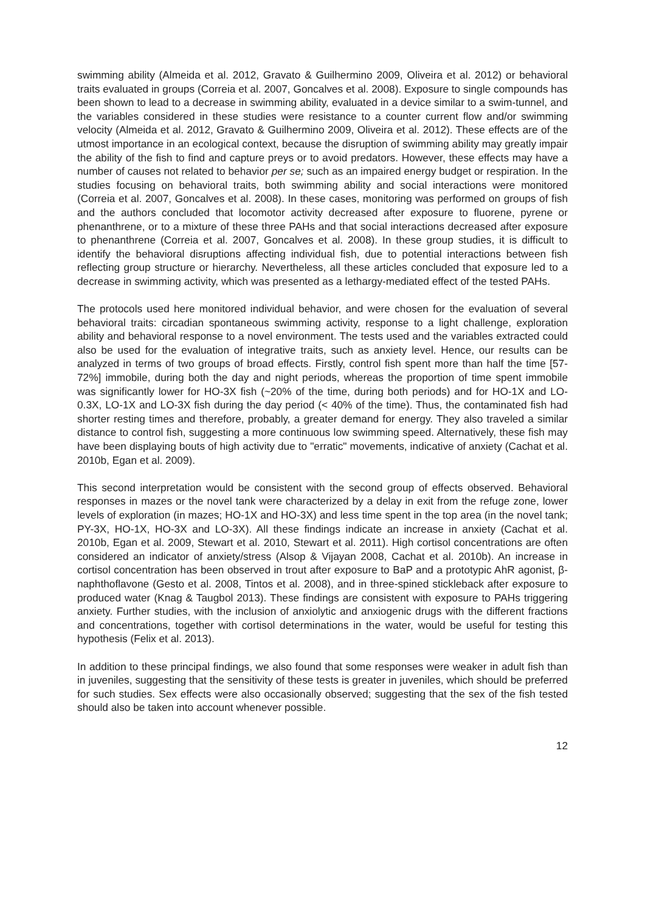swimming ability (Almeida et al. 2012, Gravato & Guilhermino 2009, Oliveira et al. 2012) or behavioral traits evaluated in groups (Correia et al. 2007, Goncalves et al. 2008). Exposure to single compounds has been shown to lead to a decrease in swimming ability, evaluated in a device similar to a swim-tunnel, and the variables considered in these studies were resistance to a counter current flow and/or swimming velocity (Almeida et al. 2012, Gravato & Guilhermino 2009, Oliveira et al. 2012). These effects are of the utmost importance in an ecological context, because the disruption of swimming ability may greatly impair the ability of the fish to find and capture preys or to avoid predators. However, these effects may have a number of causes not related to behavior per se; such as an impaired energy budget or respiration. In the studies focusing on behavioral traits, both swimming ability and social interactions were monitored (Correia et al. 2007, Goncalves et al. 2008). In these cases, monitoring was performed on groups of fish and the authors concluded that locomotor activity decreased after exposure to fluorene, pyrene or phenanthrene, or to a mixture of these three PAHs and that social interactions decreased after exposure to phenanthrene (Correia et al. 2007, Goncalves et al. 2008). In these group studies, it is difficult to identify the behavioral disruptions affecting individual fish, due to potential interactions between fish reflecting group structure or hierarchy. Nevertheless, all these articles concluded that exposure led to a decrease in swimming activity, which was presented as a lethargy-mediated effect of the tested PAHs.
The protocols used here monitored individual behavior, and were chosen for the evaluation of several behavioral traits: circadian spontaneous swimming activity, response to a light challenge, exploration ability and behavioral response to a novel environment. The tests used and the variables extracted could also be used for the evaluation of integrative traits, such as anxiety level. Hence, our results can be analyzed in terms of two groups of broad effects. Firstly, control fish spent more than half the time [57-72%] immobile, during both the day and night periods, whereas the proportion of time spent immobile was significantly lower for HO-3X fish (~20% of the time, during both periods) and for HO-1X and LO-0.3X, LO-1X and LO-3X fish during the day period (< 40% of the time). Thus, the contaminated fish had shorter resting times and therefore, probably, a greater demand for energy. They also traveled a similar distance to control fish, suggesting a more continuous low swimming speed. Alternatively, these fish may have been displaying bouts of high activity due to "erratic" movements, indicative of anxiety (Cachat et al. 2010b, Egan et al. 2009).
This second interpretation would be consistent with the second group of effects observed. Behavioral responses in mazes or the novel tank were characterized by a delay in exit from the refuge zone, lower levels of exploration (in mazes; HO-1X and HO-3X) and less time spent in the top area (in the novel tank; PY-3X, HO-1X, HO-3X and LO-3X). All these findings indicate an increase in anxiety (Cachat et al. 2010b, Egan et al. 2009, Stewart et al. 2010, Stewart et al. 2011). High cortisol concentrations are often considered an indicator of anxiety/stress (Alsop & Vijayan 2008, Cachat et al. 2010b). An increase in cortisol concentration has been observed in trout after exposure to BaP and a prototypic AhR agonist, β-naphthoflavone (Gesto et al. 2008, Tintos et al. 2008), and in three-spined stickleback after exposure to produced water (Knag & Taugbol 2013). These findings are consistent with exposure to PAHs triggering anxiety. Further studies, with the inclusion of anxiolytic and anxiogenic drugs with the different fractions and concentrations, together with cortisol determinations in the water, would be useful for testing this hypothesis (Felix et al. 2013).
In addition to these principal findings, we also found that some responses were weaker in adult fish than in juveniles, suggesting that the sensitivity of these tests is greater in juveniles, which should be preferred for such studies. Sex effects were also occasionally observed; suggesting that the sex of the fish tested should also be taken into account whenever possible.
12